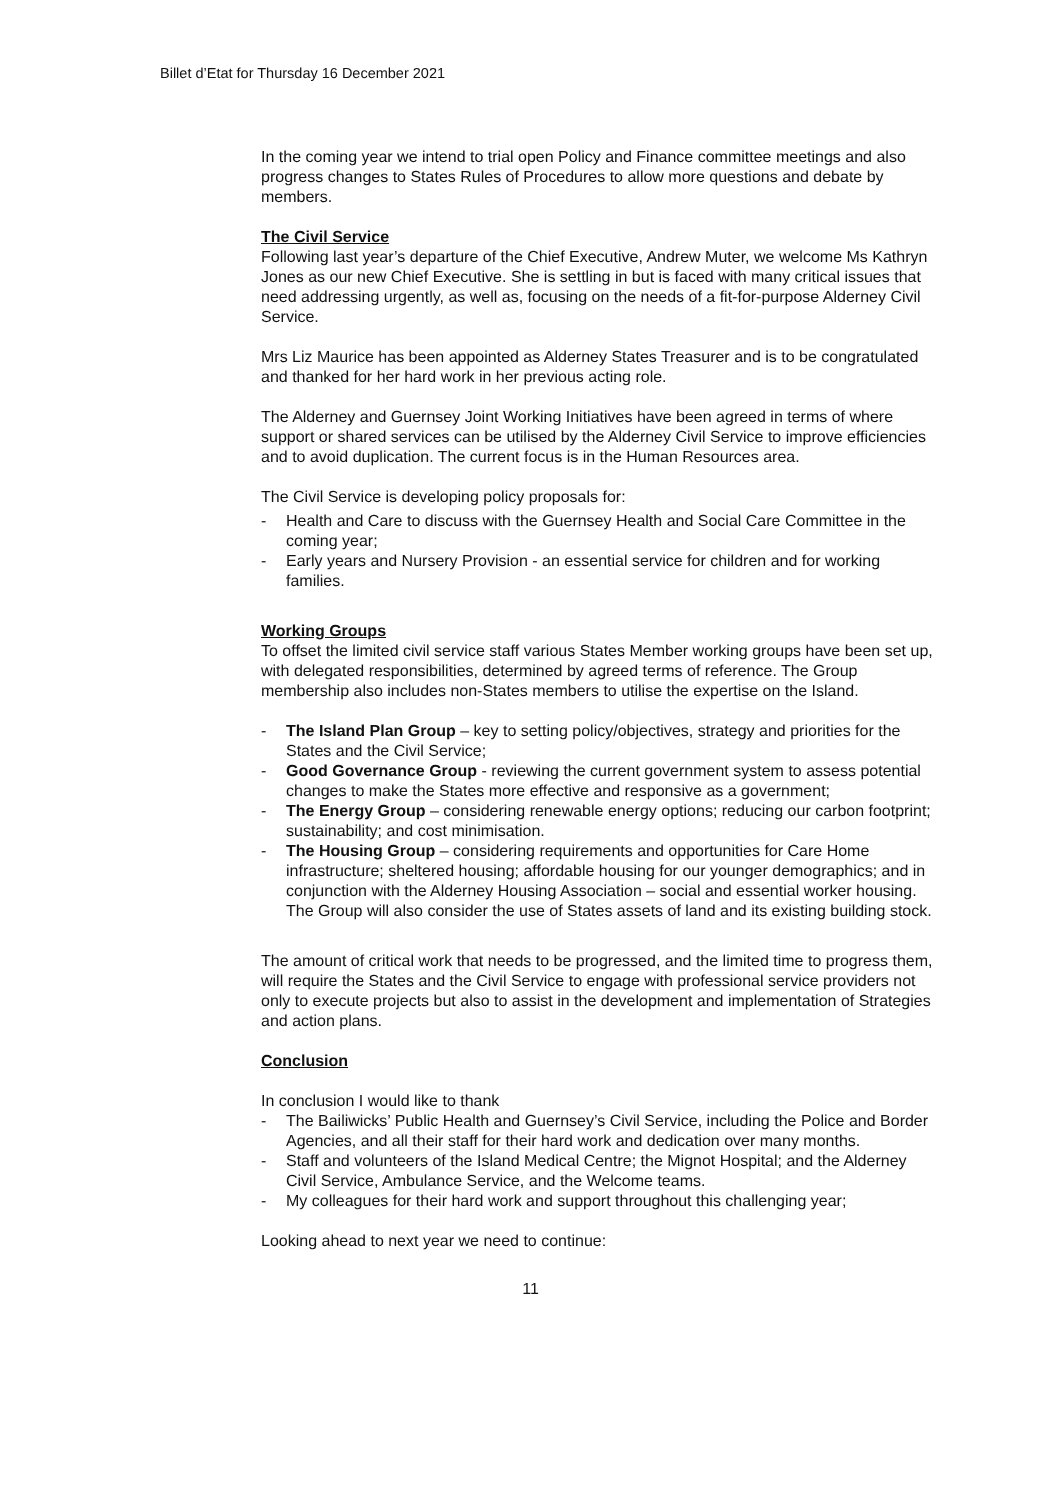Billet d’Etat for Thursday 16 December 2021
In the coming year we intend to trial open Policy and Finance committee meetings and also progress changes to States Rules of Procedures to allow more questions and debate by members.
The Civil Service
Following last year’s departure of the Chief Executive, Andrew Muter, we welcome Ms Kathryn Jones as our new Chief Executive. She is settling in but is faced with many critical issues that need addressing urgently, as well as, focusing on the needs of a fit-for-purpose Alderney Civil Service.
Mrs Liz Maurice has been appointed as Alderney States Treasurer and is to be congratulated and thanked for her hard work in her previous acting role.
The Alderney and Guernsey Joint Working Initiatives have been agreed in terms of where support or shared services can be utilised by the Alderney Civil Service to improve efficiencies and to avoid duplication. The current focus is in the Human Resources area.
The Civil Service is developing policy proposals for:
- Health and Care to discuss with the Guernsey Health and Social Care Committee in the coming year;
- Early years and Nursery Provision - an essential service for children and for working families.
Working Groups
To offset the limited civil service staff various States Member working groups have been set up, with delegated responsibilities, determined by agreed terms of reference. The Group membership also includes non-States members to utilise the expertise on the Island.
- The Island Plan Group – key to setting policy/objectives, strategy and priorities for the States and the Civil Service;
- Good Governance Group - reviewing the current government system to assess potential changes to make the States more effective and responsive as a government;
- The Energy Group – considering renewable energy options; reducing our carbon footprint; sustainability; and cost minimisation.
- The Housing Group – considering requirements and opportunities for Care Home infrastructure; sheltered housing; affordable housing for our younger demographics; and in conjunction with the Alderney Housing Association – social and essential worker housing. The Group will also consider the use of States assets of land and its existing building stock.
The amount of critical work that needs to be progressed, and the limited time to progress them, will require the States and the Civil Service to engage with professional service providers not only to execute projects but also to assist in the development and implementation of Strategies and action plans.
Conclusion
In conclusion I would like to thank
- The Bailiwicks’ Public Health and Guernsey’s Civil Service, including the Police and Border Agencies, and all their staff for their hard work and dedication over many months.
- Staff and volunteers of the Island Medical Centre; the Mignot Hospital; and the Alderney Civil Service, Ambulance Service, and the Welcome teams.
- My colleagues for their hard work and support throughout this challenging year;
Looking ahead to next year we need to continue:
11